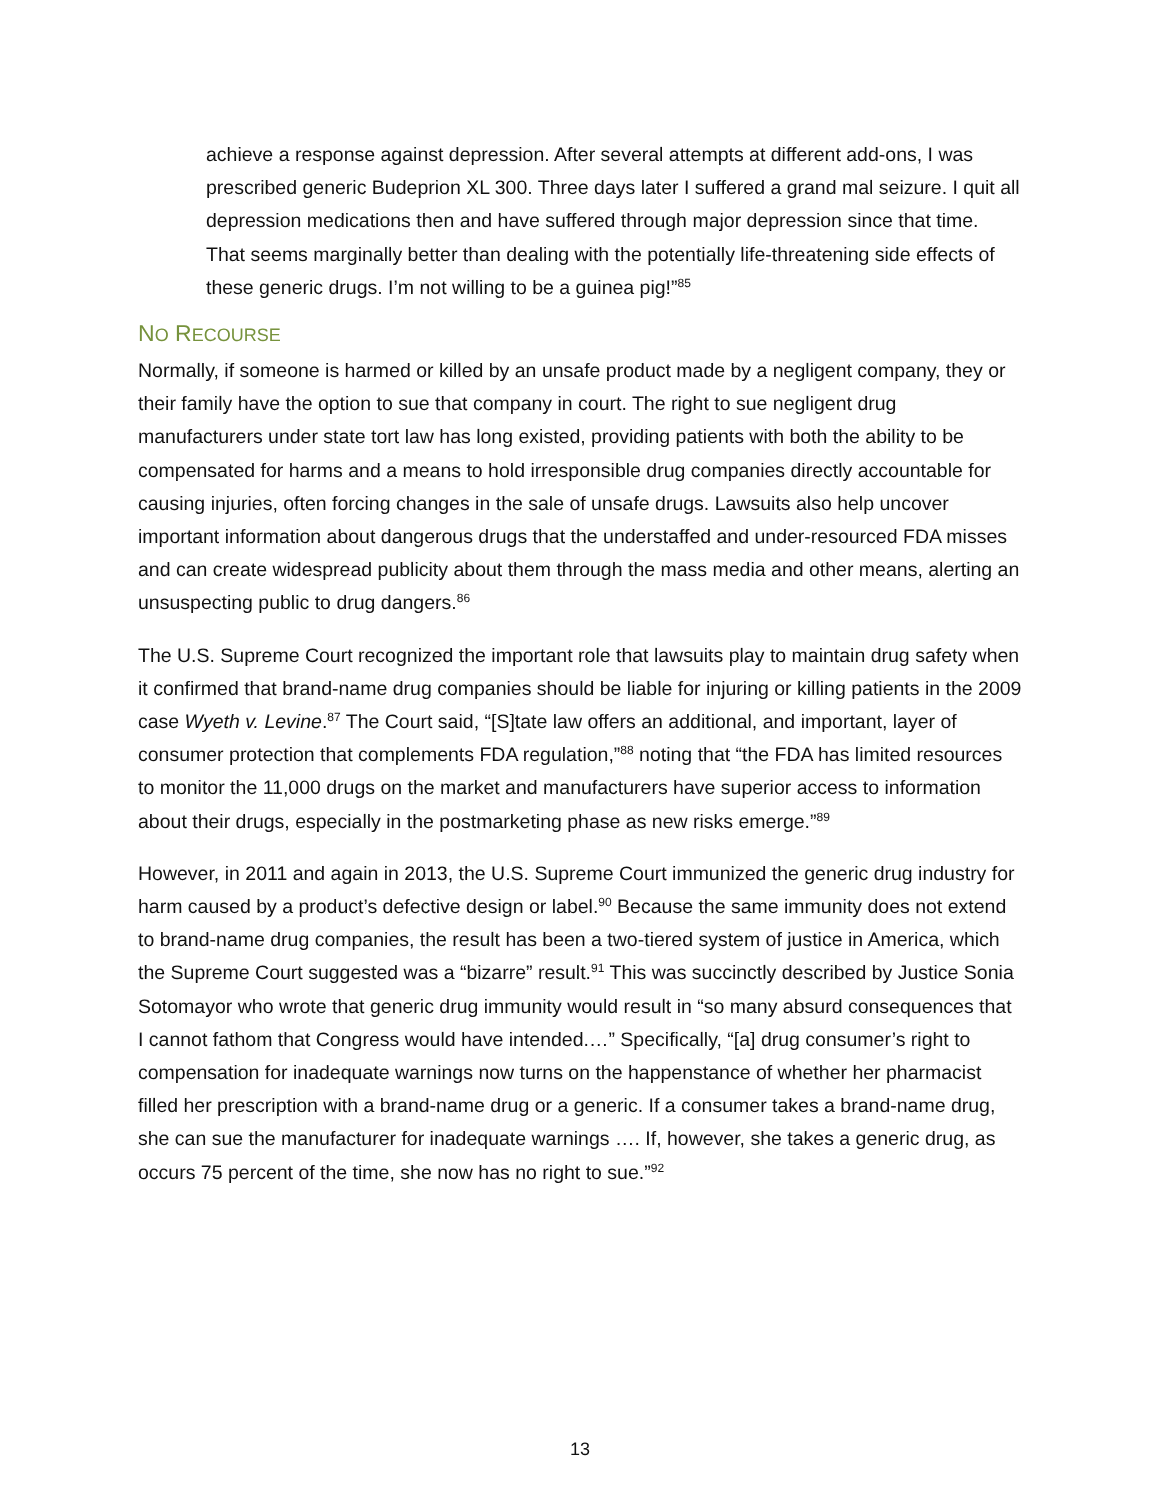achieve a response against depression. After several attempts at different add-ons, I was prescribed generic Budeprion XL 300. Three days later I suffered a grand mal seizure. I quit all depression medications then and have suffered through major depression since that time. That seems marginally better than dealing with the potentially life-threatening side effects of these generic drugs. I’m not willing to be a guinea pig!”<sup>85</sup>
NO RECOURSE
Normally, if someone is harmed or killed by an unsafe product made by a negligent company, they or their family have the option to sue that company in court. The right to sue negligent drug manufacturers under state tort law has long existed, providing patients with both the ability to be compensated for harms and a means to hold irresponsible drug companies directly accountable for causing injuries, often forcing changes in the sale of unsafe drugs. Lawsuits also help uncover important information about dangerous drugs that the understaffed and under-resourced FDA misses and can create widespread publicity about them through the mass media and other means, alerting an unsuspecting public to drug dangers.<sup>86</sup>
The U.S. Supreme Court recognized the important role that lawsuits play to maintain drug safety when it confirmed that brand-name drug companies should be liable for injuring or killing patients in the 2009 case Wyeth v. Levine.<sup>87</sup> The Court said, “[S]tate law offers an additional, and important, layer of consumer protection that complements FDA regulation,”<sup>88</sup> noting that “the FDA has limited resources to monitor the 11,000 drugs on the market and manufacturers have superior access to information about their drugs, especially in the postmarketing phase as new risks emerge.”<sup>89</sup>
However, in 2011 and again in 2013, the U.S. Supreme Court immunized the generic drug industry for harm caused by a product’s defective design or label.<sup>90</sup> Because the same immunity does not extend to brand-name drug companies, the result has been a two-tiered system of justice in America, which the Supreme Court suggested was a “bizarre” result.<sup>91</sup> This was succinctly described by Justice Sonia Sotomayor who wrote that generic drug immunity would result in “so many absurd consequences that I cannot fathom that Congress would have intended.…” Specifically, “[a] drug consumer’s right to compensation for inadequate warnings now turns on the happenstance of whether her pharmacist filled her prescription with a brand-name drug or a generic. If a consumer takes a brand-name drug, she can sue the manufacturer for inadequate warnings …. If, however, she takes a generic drug, as occurs 75 percent of the time, she now has no right to sue.”<sup>92</sup>
13